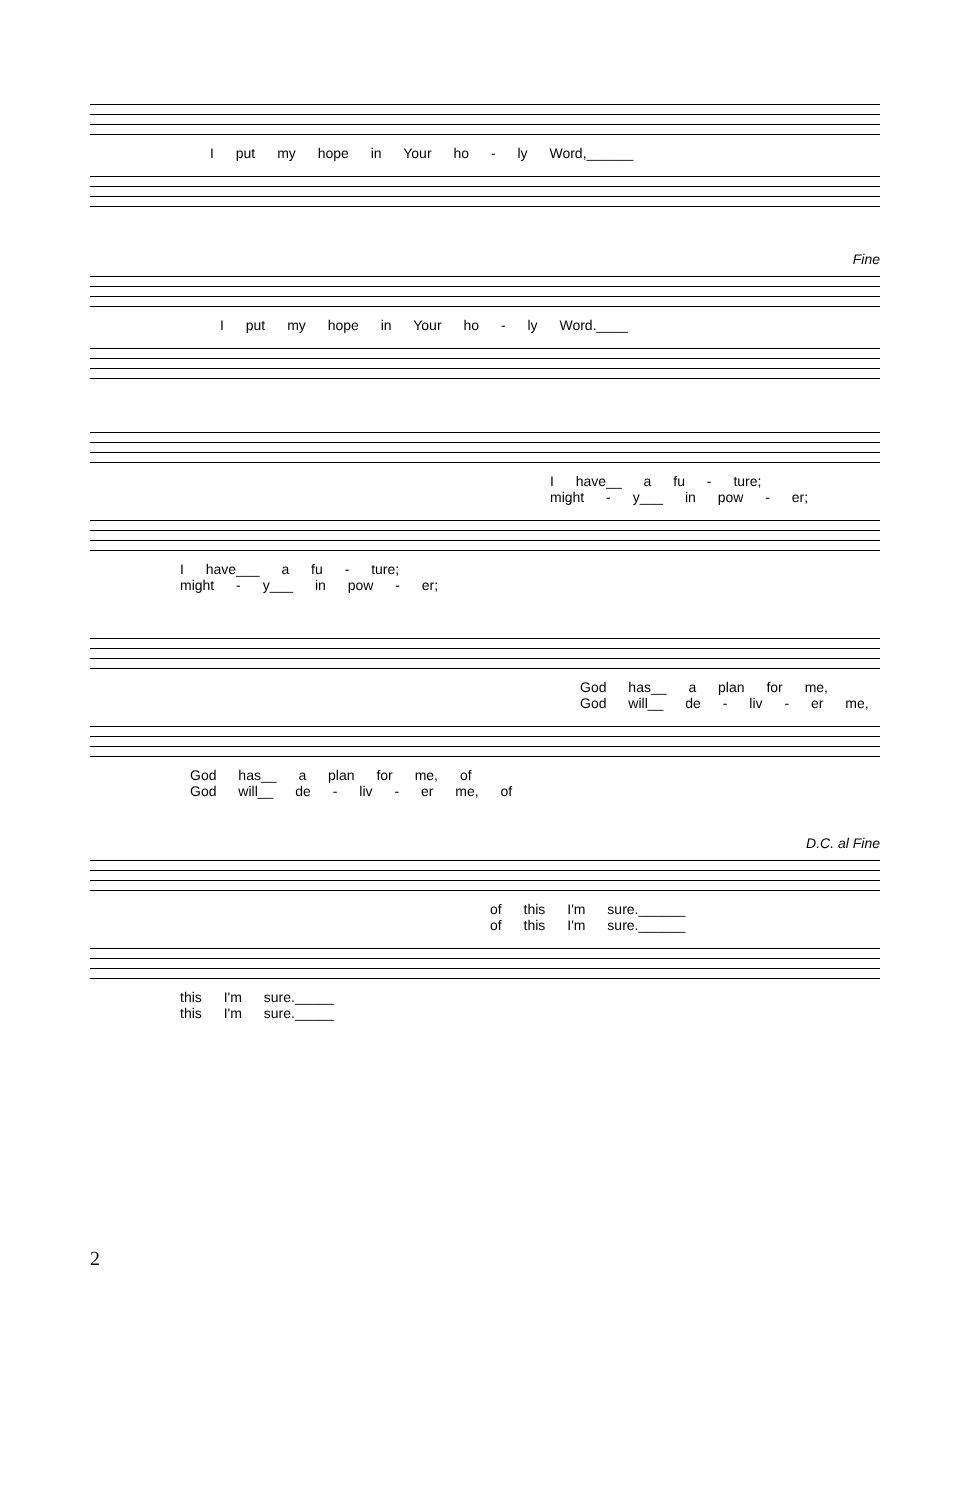I put my hope in Your ho - ly Word,______
Fine
I put my hope in Your ho - ly Word.____
I have__ a fu - ture;
might - y___ in pow - er;
I have___ a fu - ture;
might - y___ in pow - er;
God has__ a plan for me,
God will__ de - liv - er me,
God has__ a plan for me, of
God will__ de - liv - er me, of
D.C. al Fine
of this I'm sure.______
of this I'm sure.______
this I'm sure._____
this I'm sure._____
2